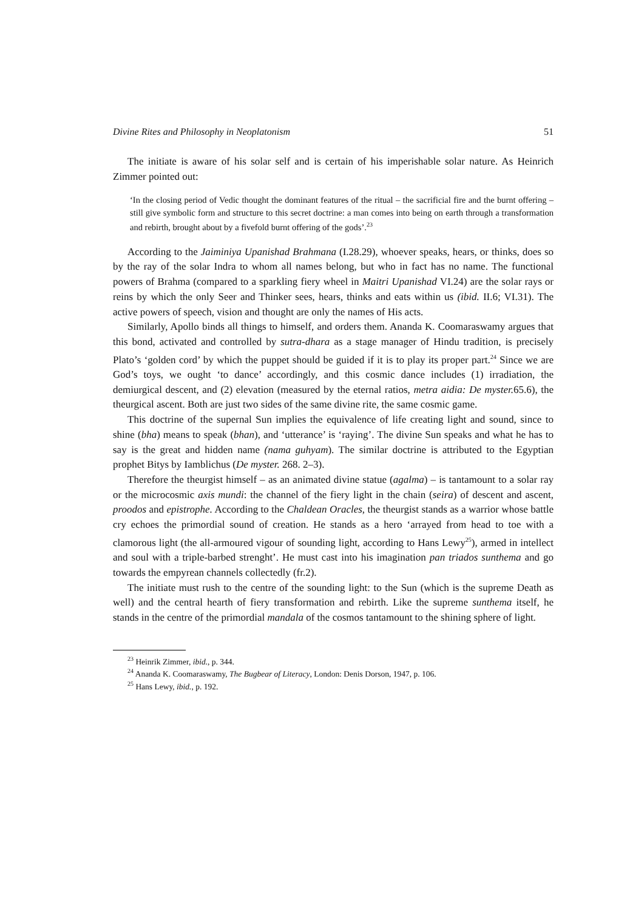Divine Rites and Philosophy in Neoplatonism 51
The initiate is aware of his solar self and is certain of his imperishable solar nature. As Heinrich Zimmer pointed out:
‘In the closing period of Vedic thought the dominant features of the ritual – the sacrificial fire and the burnt offering – still give symbolic form and structure to this secret doctrine: a man comes into being on earth through a transformation and rebirth, brought about by a fivefold burnt offering of the gods’.<sup>23</sup>
According to the Jaiminiya Upanishad Brahmana (I.28.29), whoever speaks, hears, or thinks, does so by the ray of the solar Indra to whom all names belong, but who in fact has no name. The functional powers of Brahma (compared to a sparkling fiery wheel in Maitri Upanishad VI.24) are the solar rays or reins by which the only Seer and Thinker sees, hears, thinks and eats within us (ibid. II.6; VI.31). The active powers of speech, vision and thought are only the names of His acts.
Similarly, Apollo binds all things to himself, and orders them. Ananda K. Coomaraswamy argues that this bond, activated and controlled by sutra-dhara as a stage manager of Hindu tradition, is precisely Plato’s ‘golden cord’ by which the puppet should be guided if it is to play its proper part.<sup>24</sup> Since we are God’s toys, we ought ‘to dance’ accordingly, and this cosmic dance includes (1) irradiation, the demiurgical descent, and (2) elevation (measured by the eternal ratios, metra aidia: De myster. 65.6), the theurgical ascent. Both are just two sides of the same divine rite, the same cosmic game.
This doctrine of the supernal Sun implies the equivalence of life creating light and sound, since to shine (bha) means to speak (bhan), and ‘utterance’ is ‘raying’. The divine Sun speaks and what he has to say is the great and hidden name (nama guhyam). The similar doctrine is attributed to the Egyptian prophet Bitys by Iamblichus (De myster. 268. 2–3).
Therefore the theurgist himself – as an animated divine statue (agalma) – is tantamount to a solar ray or the microcosmic axis mundi: the channel of the fiery light in the chain (seira) of descent and ascent, proodos and epistrophe. According to the Chaldean Oracles, the theurgist stands as a warrior whose battle cry echoes the primordial sound of creation. He stands as a hero ‘arrayed from head to toe with a clamorous light (the all-armoured vigour of sounding light, according to Hans Lewy<sup>25</sup>), armed in intellect and soul with a triple-barbed strenght’. He must cast into his imagination pan triados sunthema and go towards the empyrean channels collectedly (fr.2).
The initiate must rush to the centre of the sounding light: to the Sun (which is the supreme Death as well) and the central hearth of fiery transformation and rebirth. Like the supreme sunthema itself, he stands in the centre of the primordial mandala of the cosmos tantamount to the shining sphere of light.
<sup>23</sup> Heinrik Zimmer, ibid., p. 344.
<sup>24</sup> Ananda K. Coomaraswamy, The Bugbear of Literacy, London: Denis Dorson, 1947, p. 106.
<sup>25</sup> Hans Lewy, ibid., p. 192.